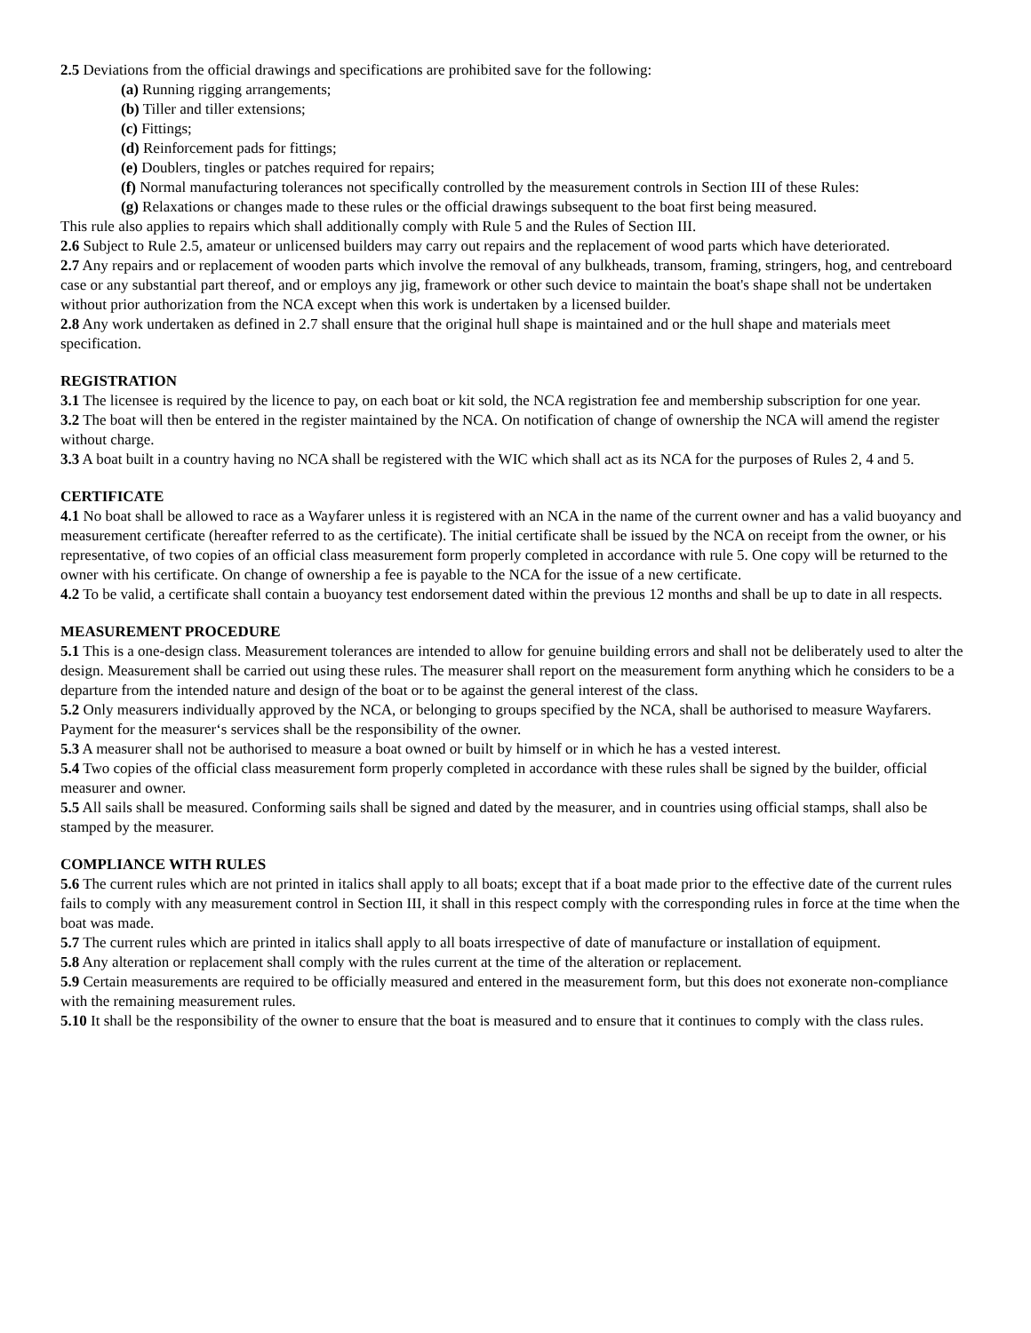2.5 Deviations from the official drawings and specifications are prohibited save for the following:
(a) Running rigging arrangements;
(b) Tiller and tiller extensions;
(c) Fittings;
(d) Reinforcement pads for fittings;
(e) Doublers, tingles or patches required for repairs;
(f) Normal manufacturing tolerances not specifically controlled by the measurement controls in Section III of these Rules:
(g) Relaxations or changes made to these rules or the official drawings subsequent to the boat first being measured.
This rule also applies to repairs which shall additionally comply with Rule 5 and the Rules of Section III.
2.6 Subject to Rule 2.5, amateur or unlicensed builders may carry out repairs and the replacement of wood parts which have deteriorated.
2.7 Any repairs and or replacement of wooden parts which involve the removal of any bulkheads, transom, framing, stringers, hog, and centreboard case or any substantial part thereof, and or employs any jig, framework or other such device to maintain the boat's shape shall not be undertaken without prior authorization from the NCA except when this work is undertaken by a licensed builder.
2.8 Any work undertaken as defined in 2.7 shall ensure that the original hull shape is maintained and or the hull shape and materials meet specification.
REGISTRATION
3.1 The licensee is required by the licence to pay, on each boat or kit sold, the NCA registration fee and membership subscription for one year.
3.2 The boat will then be entered in the register maintained by the NCA. On notification of change of ownership the NCA will amend the register without charge.
3.3 A boat built in a country having no NCA shall be registered with the WIC which shall act as its NCA for the purposes of Rules 2, 4 and 5.
CERTIFICATE
4.1 No boat shall be allowed to race as a Wayfarer unless it is registered with an NCA in the name of the current owner and has a valid buoyancy and measurement certificate (hereafter referred to as the certificate). The initial certificate shall be issued by the NCA on receipt from the owner, or his representative, of two copies of an official class measurement form properly completed in accordance with rule 5. One copy will be returned to the owner with his certificate. On change of ownership a fee is payable to the NCA for the issue of a new certificate.
4.2 To be valid, a certificate shall contain a buoyancy test endorsement dated within the previous 12 months and shall be up to date in all respects.
MEASUREMENT PROCEDURE
5.1 This is a one-design class. Measurement tolerances are intended to allow for genuine building errors and shall not be deliberately used to alter the design. Measurement shall be carried out using these rules. The measurer shall report on the measurement form anything which he considers to be a departure from the intended nature and design of the boat or to be against the general interest of the class.
5.2 Only measurers individually approved by the NCA, or belonging to groups specified by the NCA, shall be authorised to measure Wayfarers. Payment for the measurer‘s services shall be the responsibility of the owner.
5.3 A measurer shall not be authorised to measure a boat owned or built by himself or in which he has a vested interest.
5.4 Two copies of the official class measurement form properly completed in accordance with these rules shall be signed by the builder, official measurer and owner.
5.5 All sails shall be measured. Conforming sails shall be signed and dated by the measurer, and in countries using official stamps, shall also be stamped by the measurer.
COMPLIANCE WITH RULES
5.6 The current rules which are not printed in italics shall apply to all boats; except that if a boat made prior to the effective date of the current rules fails to comply with any measurement control in Section III, it shall in this respect comply with the corresponding rules in force at the time when the boat was made.
5.7 The current rules which are printed in italics shall apply to all boats irrespective of date of manufacture or installation of equipment.
5.8 Any alteration or replacement shall comply with the rules current at the time of the alteration or replacement.
5.9 Certain measurements are required to be officially measured and entered in the measurement form, but this does not exonerate non-compliance with the remaining measurement rules.
5.10 It shall be the responsibility of the owner to ensure that the boat is measured and to ensure that it continues to comply with the class rules.